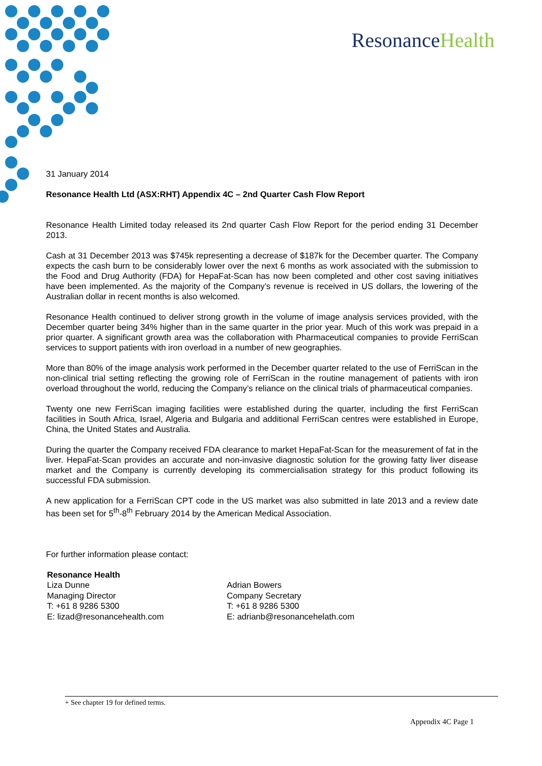ResonanceHealth
31 January 2014
Resonance Health Ltd (ASX:RHT) Appendix 4C – 2nd Quarter Cash Flow Report
Resonance Health Limited today released its 2nd quarter Cash Flow Report for the period ending 31 December 2013.
Cash at 31 December 2013 was $745k representing a decrease of $187k for the December quarter. The Company expects the cash burn to be considerably lower over the next 6 months as work associated with the submission to the Food and Drug Authority (FDA) for HepaFat-Scan has now been completed and other cost saving initiatives have been implemented. As the majority of the Company’s revenue is received in US dollars, the lowering of the Australian dollar in recent months is also welcomed.
Resonance Health continued to deliver strong growth in the volume of image analysis services provided, with the December quarter being 34% higher than in the same quarter in the prior year. Much of this work was prepaid in a prior quarter. A significant growth area was the collaboration with Pharmaceutical companies to provide FerriScan services to support patients with iron overload in a number of new geographies.
More than 80% of the image analysis work performed in the December quarter related to the use of FerriScan in the non-clinical trial setting reflecting the growing role of FerriScan in the routine management of patients with iron overload throughout the world, reducing the Company’s reliance on the clinical trials of pharmaceutical companies.
Twenty one new FerriScan imaging facilities were established during the quarter, including the first FerriScan facilities in South Africa, Israel, Algeria and Bulgaria and additional FerriScan centres were established in Europe, China, the United States and Australia.
During the quarter the Company received FDA clearance to market HepaFat-Scan for the measurement of fat in the liver. HepaFat-Scan provides an accurate and non-invasive diagnostic solution for the growing fatty liver disease market and the Company is currently developing its commercialisation strategy for this product following its successful FDA submission.
A new application for a FerriScan CPT code in the US market was also submitted in late 2013 and a review date has been set for 5<sup>th</sup>-8<sup>th</sup> February 2014 by the American Medical Association.
For further information please contact:
Resonance Health
Liza Dunne
Managing Director
T: +61 8 9286 5300
E: lizad@resonancehealth.com
Adrian Bowers
Company Secretary
T: +61 8 9286 5300
E: adrianb@resonancehelath.com
+ See chapter 19 for defined terms.
Appendix 4C Page 1